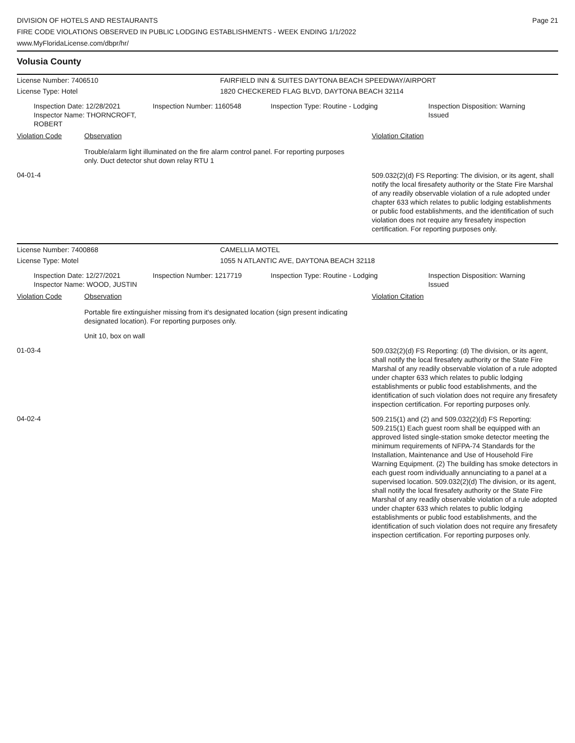DIVISION OF HOTELS AND RESTAURANTS
FIRE CODE VIOLATIONS OBSERVED IN PUBLIC LODGING ESTABLISHMENTS - WEEK ENDING 1/1/2022
www.MyFloridaLicense.com/dbpr/hr/
Page 21
Volusia County
License Number: 7406510 FAIRFIELD INN & SUITES DAYTONA BEACH SPEEDWAY/AIRPORT
License Type: Hotel 1820 CHECKERED FLAG BLVD, DAYTONA BEACH 32114
Inspection Date: 12/28/2021
Inspector Name: THORNCROFT, ROBERT
Inspection Number: 1160548 Inspection Type: Routine - Lodging Inspection Disposition: Warning
Issued
Violation Code Observation Violation Citation
Trouble/alarm light illuminated on the fire alarm control panel. For reporting purposes only. Duct detector shut down relay RTU 1
04-01-4
509.032(2)(d) FS Reporting: The division, or its agent, shall notify the local firesafety authority or the State Fire Marshal of any readily observable violation of a rule adopted under chapter 633 which relates to public lodging establishments or public food establishments, and the identification of such violation does not require any firesafety inspection certification. For reporting purposes only.
License Number: 7400868 CAMELLIA MOTEL
License Type: Motel 1055 N ATLANTIC AVE, DAYTONA BEACH 32118
Inspection Date: 12/27/2021
Inspector Name: WOOD, JUSTIN
Inspection Number: 1217719 Inspection Type: Routine - Lodging Inspection Disposition: Warning
Issued
Violation Code Observation Violation Citation
Portable fire extinguisher missing from it's designated location (sign present indicating designated location). For reporting purposes only.
Unit 10, box on wall
01-03-4
509.032(2)(d) FS Reporting: (d) The division, or its agent, shall notify the local firesafety authority or the State Fire Marshal of any readily observable violation of a rule adopted under chapter 633 which relates to public lodging establishments or public food establishments, and the identification of such violation does not require any firesafety inspection certification. For reporting purposes only.
04-02-4
509.215(1) and (2) and 509.032(2)(d) FS Reporting: 509.215(1) Each guest room shall be equipped with an approved listed single-station smoke detector meeting the minimum requirements of NFPA-74 Standards for the Installation, Maintenance and Use of Household Fire Warning Equipment. (2) The building has smoke detectors in each guest room individually annunciating to a panel at a supervised location. 509.032(2)(d) The division, or its agent, shall notify the local firesafety authority or the State Fire Marshal of any readily observable violation of a rule adopted under chapter 633 which relates to public lodging establishments or public food establishments, and the identification of such violation does not require any firesafety inspection certification. For reporting purposes only.